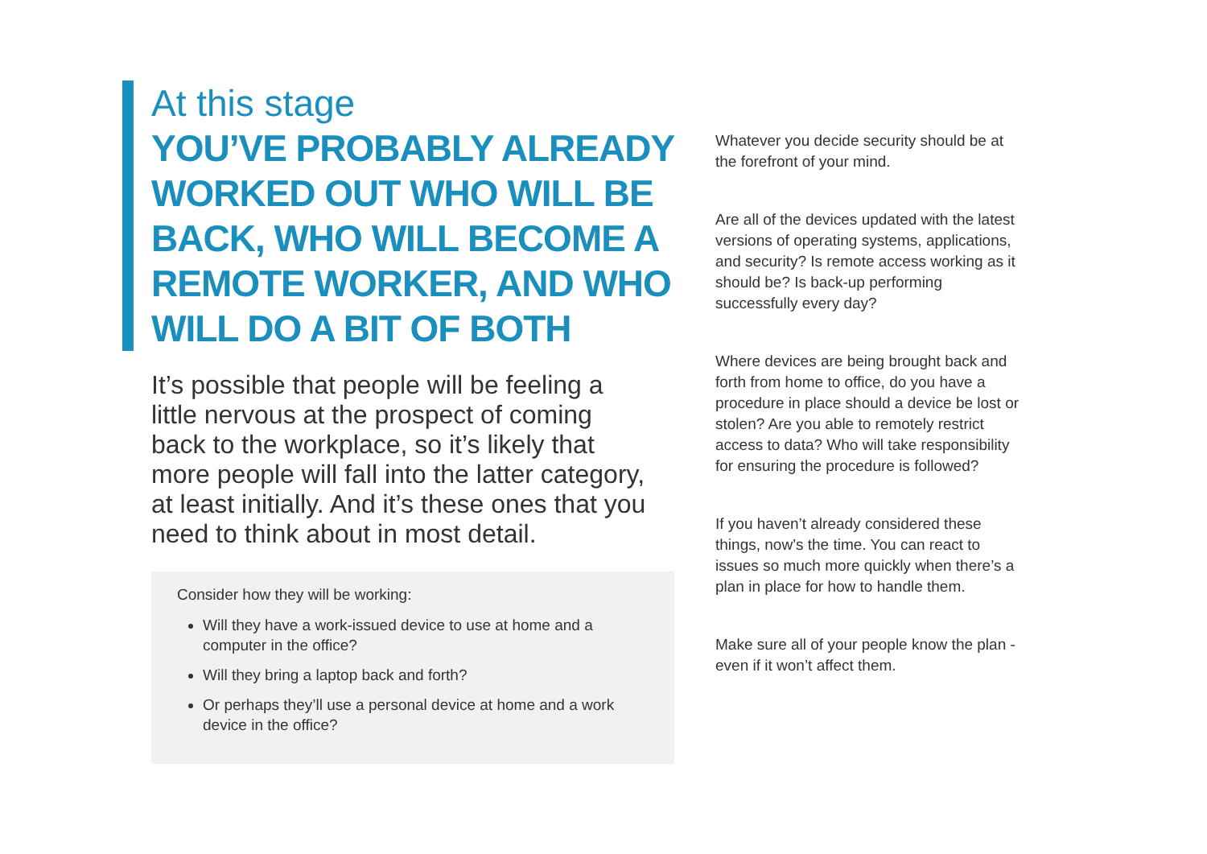At this stage
YOU’VE PROBABLY ALREADY WORKED OUT WHO WILL BE BACK, WHO WILL BECOME A REMOTE WORKER, AND WHO WILL DO A BIT OF BOTH
It’s possible that people will be feeling a little nervous at the prospect of coming back to the workplace, so it’s likely that more people will fall into the latter category, at least initially. And it’s these ones that you need to think about in most detail.
Consider how they will be working:
Will they have a work-issued device to use at home and a computer in the office?
Will they bring a laptop back and forth?
Or perhaps they’ll use a personal device at home and a work device in the office?
Whatever you decide security should be at the forefront of your mind.
Are all of the devices updated with the latest versions of operating systems, applications, and security? Is remote access working as it should be? Is back-up performing successfully every day?
Where devices are being brought back and forth from home to office, do you have a procedure in place should a device be lost or stolen? Are you able to remotely restrict access to data? Who will take responsibility for ensuring the procedure is followed?
If you haven’t already considered these things, now’s the time. You can react to issues so much more quickly when there’s a plan in place for how to handle them.
Make sure all of your people know the plan - even if it won’t affect them.